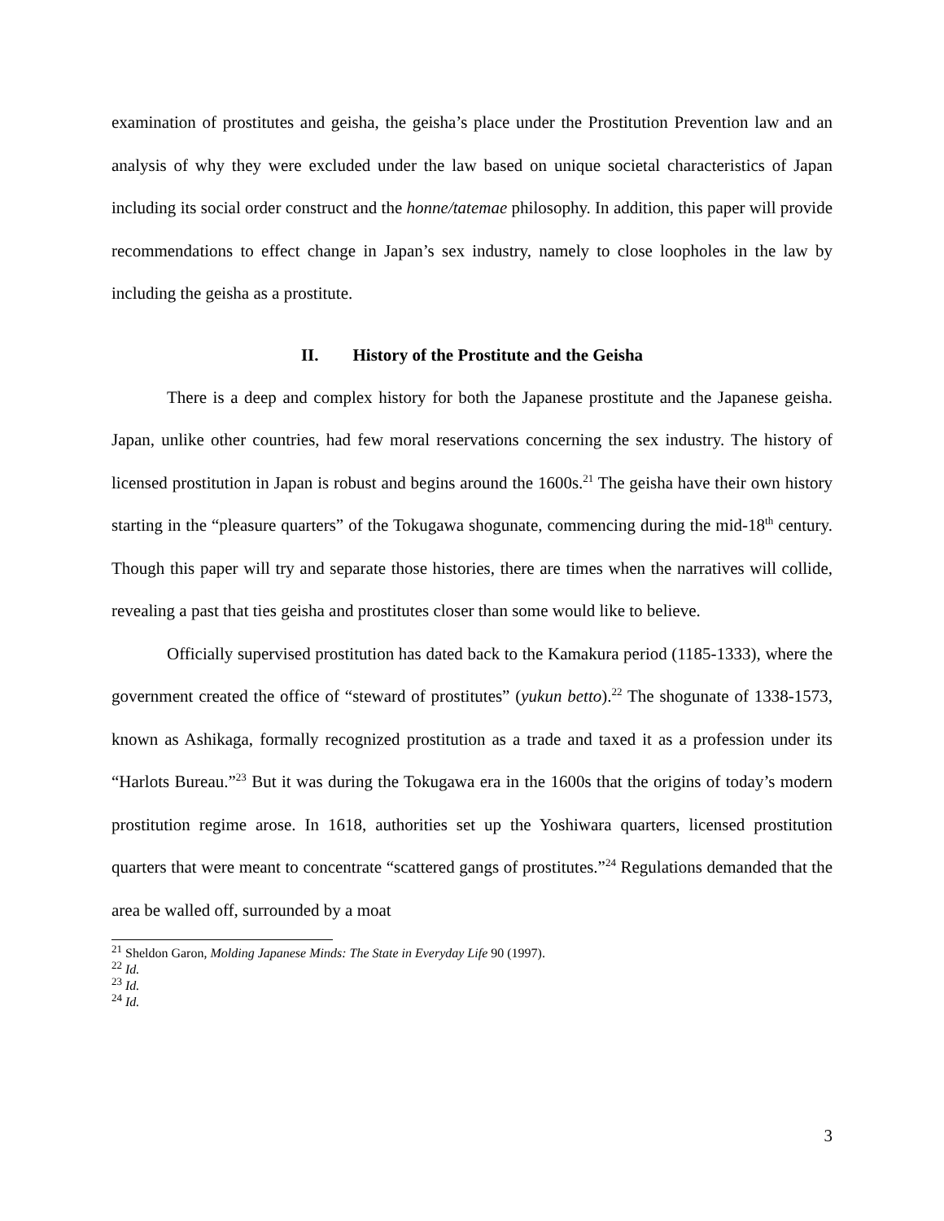examination of prostitutes and geisha, the geisha’s place under the Prostitution Prevention law and an analysis of why they were excluded under the law based on unique societal characteristics of Japan including its social order construct and the honne/tatemae philosophy. In addition, this paper will provide recommendations to effect change in Japan’s sex industry, namely to close loopholes in the law by including the geisha as a prostitute.
II. History of the Prostitute and the Geisha
There is a deep and complex history for both the Japanese prostitute and the Japanese geisha. Japan, unlike other countries, had few moral reservations concerning the sex industry. The history of licensed prostitution in Japan is robust and begins around the 1600s.<sup>21</sup> The geisha have their own history starting in the “pleasure quarters” of the Tokugawa shogunate, commencing during the mid-18<sup>th</sup> century. Though this paper will try and separate those histories, there are times when the narratives will collide, revealing a past that ties geisha and prostitutes closer than some would like to believe.
Officially supervised prostitution has dated back to the Kamakura period (1185-1333), where the government created the office of “steward of prostitutes” (yukun betto).<sup>22</sup> The shogunate of 1338-1573, known as Ashikaga, formally recognized prostitution as a trade and taxed it as a profession under its “Harlots Bureau.”<sup>23</sup> But it was during the Tokugawa era in the 1600s that the origins of today’s modern prostitution regime arose. In 1618, authorities set up the Yoshiwara quarters, licensed prostitution quarters that were meant to concentrate “scattered gangs of prostitutes.”<sup>24</sup> Regulations demanded that the area be walled off, surrounded by a moat
<sup>21</sup> Sheldon Garon, Molding Japanese Minds: The State in Everyday Life 90 (1997).
<sup>22</sup> Id.
<sup>23</sup> Id.
<sup>24</sup> Id.
3